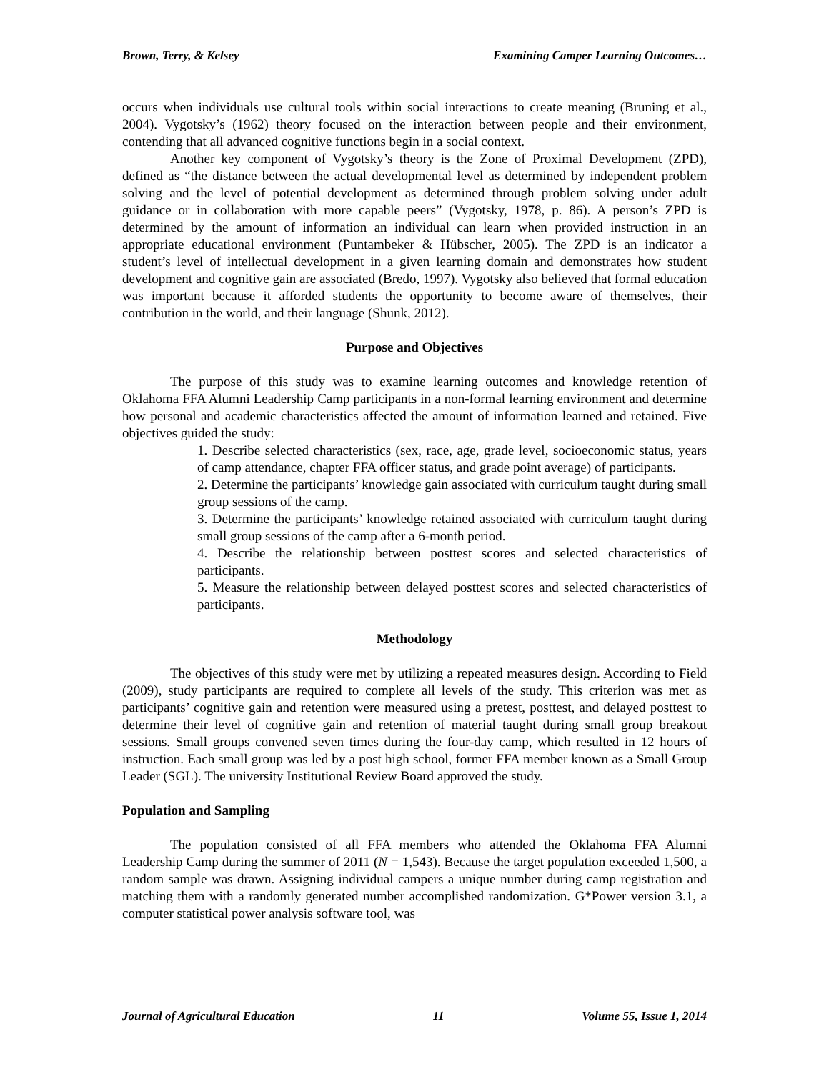Brown, Terry, & Kelsey Examining Camper Learning Outcomes…
occurs when individuals use cultural tools within social interactions to create meaning (Bruning et al., 2004). Vygotsky’s (1962) theory focused on the interaction between people and their environment, contending that all advanced cognitive functions begin in a social context.
Another key component of Vygotsky’s theory is the Zone of Proximal Development (ZPD), defined as “the distance between the actual developmental level as determined by independent problem solving and the level of potential development as determined through problem solving under adult guidance or in collaboration with more capable peers” (Vygotsky, 1978, p. 86). A person’s ZPD is determined by the amount of information an individual can learn when provided instruction in an appropriate educational environment (Puntambeker & Hübscher, 2005). The ZPD is an indicator a student’s level of intellectual development in a given learning domain and demonstrates how student development and cognitive gain are associated (Bredo, 1997). Vygotsky also believed that formal education was important because it afforded students the opportunity to become aware of themselves, their contribution in the world, and their language (Shunk, 2012).
Purpose and Objectives
The purpose of this study was to examine learning outcomes and knowledge retention of Oklahoma FFA Alumni Leadership Camp participants in a non-formal learning environment and determine how personal and academic characteristics affected the amount of information learned and retained. Five objectives guided the study:
1. Describe selected characteristics (sex, race, age, grade level, socioeconomic status, years of camp attendance, chapter FFA officer status, and grade point average) of participants.
2. Determine the participants’ knowledge gain associated with curriculum taught during small group sessions of the camp.
3. Determine the participants’ knowledge retained associated with curriculum taught during small group sessions of the camp after a 6-month period.
4. Describe the relationship between posttest scores and selected characteristics of participants.
5. Measure the relationship between delayed posttest scores and selected characteristics of participants.
Methodology
The objectives of this study were met by utilizing a repeated measures design. According to Field (2009), study participants are required to complete all levels of the study. This criterion was met as participants’ cognitive gain and retention were measured using a pretest, posttest, and delayed posttest to determine their level of cognitive gain and retention of material taught during small group breakout sessions. Small groups convened seven times during the four-day camp, which resulted in 12 hours of instruction. Each small group was led by a post high school, former FFA member known as a Small Group Leader (SGL). The university Institutional Review Board approved the study.
Population and Sampling
The population consisted of all FFA members who attended the Oklahoma FFA Alumni Leadership Camp during the summer of 2011 (N = 1,543). Because the target population exceeded 1,500, a random sample was drawn. Assigning individual campers a unique number during camp registration and matching them with a randomly generated number accomplished randomization. G*Power version 3.1, a computer statistical power analysis software tool, was
Journal of Agricultural Education 11 Volume 55, Issue 1, 2014